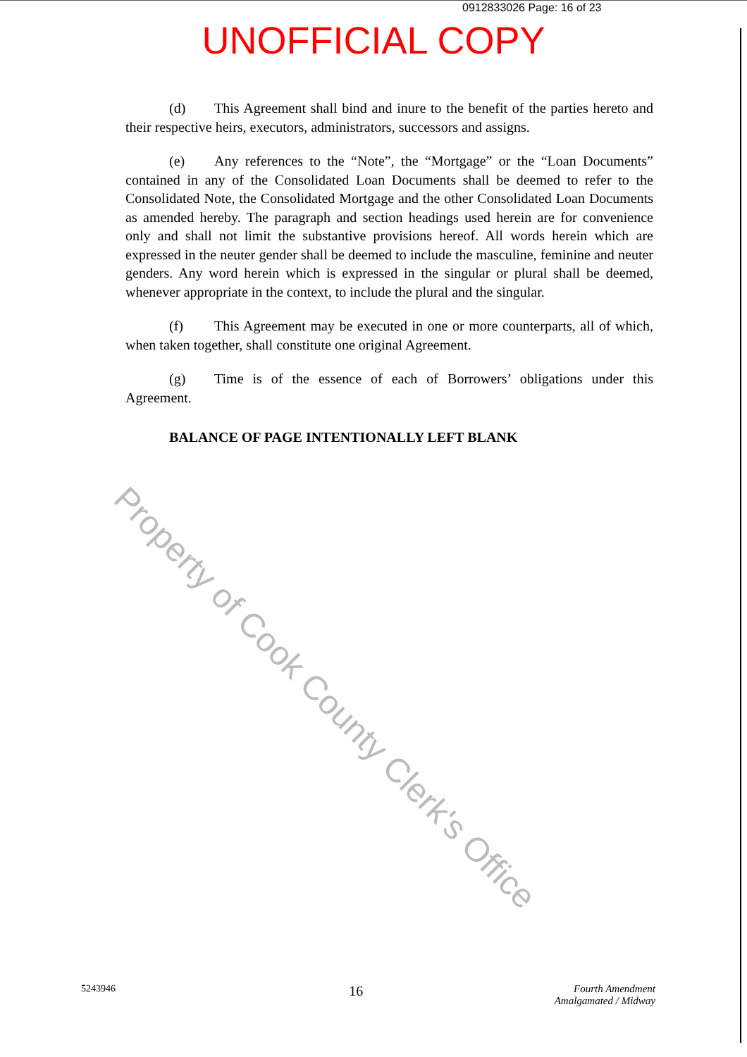0912833026 Page: 16 of 23
UNOFFICIAL COPY
(d) This Agreement shall bind and inure to the benefit of the parties hereto and their respective heirs, executors, administrators, successors and assigns.
(e) Any references to the “Note”, the “Mortgage” or the “Loan Documents” contained in any of the Consolidated Loan Documents shall be deemed to refer to the Consolidated Note, the Consolidated Mortgage and the other Consolidated Loan Documents as amended hereby. The paragraph and section headings used herein are for convenience only and shall not limit the substantive provisions hereof. All words herein which are expressed in the neuter gender shall be deemed to include the masculine, feminine and neuter genders. Any word herein which is expressed in the singular or plural shall be deemed, whenever appropriate in the context, to include the plural and the singular.
(f) This Agreement may be executed in one or more counterparts, all of which, when taken together, shall constitute one original Agreement.
(g) Time is of the essence of each of Borrowers’ obligations under this Agreement.
BALANCE OF PAGE INTENTIONALLY LEFT BLANK
Property of Cook County Clerk's Office
5243946
16
Fourth Amendment
Amalgamated / Midway